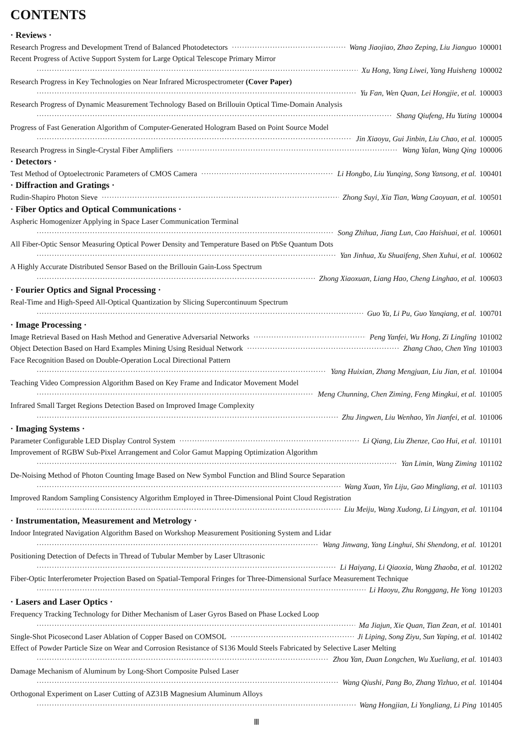CONTENTS
· Reviews ·
Research Progress and Development Trend of Balanced Photodetectors Wang Jiaojiao, Zhao Zeping, Liu Jianguo 100001
Recent Progress of Active Support System for Large Optical Telescope Primary Mirror
Xu Hong, Yang Liwei, Yang Huisheng 100002
Research Progress in Key Technologies on Near Infrared Microspectrometer (Cover Paper)
Yu Fan, Wen Quan, Lei Hongjie, et al. 100003
Research Progress of Dynamic Measurement Technology Based on Brillouin Optical Time-Domain Analysis
Shang Qiufeng, Hu Yuting 100004
Progress of Fast Generation Algorithm of Computer-Generated Hologram Based on Point Source Model
Jin Xiaoyu, Gui Jinbin, Liu Chao, et al. 100005
Research Progress in Single-Crystal Fiber Amplifiers Wang Yalan, Wang Qing 100006
· Detectors ·
Test Method of Optoelectronic Parameters of CMOS Camera Li Hongbo, Liu Yunqing, Song Yansong, et al. 100401
· Diffraction and Gratings ·
Rudin-Shapiro Photon Sieve Zhong Suyi, Xia Tian, Wang Caoyuan, et al. 100501
· Fiber Optics and Optical Communications ·
Aspheric Homogenizer Applying in Space Laser Communication Terminal
Song Zhihua, Jiang Lun, Cao Haishuai, et al. 100601
All Fiber-Optic Sensor Measuring Optical Power Density and Temperature Based on PbSe Quantum Dots
Yan Jinhua, Xu Shuaifeng, Shen Xuhui, et al. 100602
A Highly Accurate Distributed Sensor Based on the Brillouin Gain-Loss Spectrum
Zhong Xiaoxuan, Liang Hao, Cheng Linghao, et al. 100603
· Fourier Optics and Signal Processing ·
Real-Time and High-Speed All-Optical Quantization by Slicing Supercontinuum Spectrum
Guo Ya, Li Pu, Guo Yanqiang, et al. 100701
· Image Processing ·
Image Retrieval Based on Hash Method and Generative Adversarial Networks Peng Yanfei, Wu Hong, Zi Lingling 101002
Object Detection Based on Hard Examples Mining Using Residual Network Zhang Chao, Chen Ying 101003
Face Recognition Based on Double-Operation Local Directional Pattern
Yang Huixian, Zhang Mengjuan, Liu Jian, et al. 101004
Teaching Video Compression Algorithm Based on Key Frame and Indicator Movement Model
Meng Chunning, Chen Ziming, Feng Mingkui, et al. 101005
Infrared Small Target Regions Detection Based on Improved Image Complexity
Zhu Jingwen, Liu Wenhao, Yin Jianfei, et al. 101006
· Imaging Systems ·
Parameter Configurable LED Display Control System Li Qiang, Liu Zhenze, Cao Hui, et al. 101101
Improvement of RGBW Sub-Pixel Arrangement and Color Gamut Mapping Optimization Algorithm
Yan Limin, Wang Ziming 101102
De-Noising Method of Photon Counting Image Based on New Symbol Function and Blind Source Separation
Wang Xuan, Yin Liju, Gao Mingliang, et al. 101103
Improved Random Sampling Consistency Algorithm Employed in Three-Dimensional Point Cloud Registration
Liu Meiju, Wang Xudong, Li Lingyan, et al. 101104
· Instrumentation, Measurement and Metrology ·
Indoor Integrated Navigation Algorithm Based on Workshop Measurement Positioning System and Lidar
Wang Jinwang, Yang Linghui, Shi Shendong, et al. 101201
Positioning Detection of Defects in Thread of Tubular Member by Laser Ultrasonic
Li Haiyang, Li Qiaoxia, Wang Zhaoba, et al. 101202
Fiber-Optic Interferometer Projection Based on Spatial-Temporal Fringes for Three-Dimensional Surface Measurement Technique
Li Haoyu, Zhu Ronggang, He Yong 101203
· Lasers and Laser Optics ·
Frequency Tracking Technology for Dither Mechanism of Laser Gyros Based on Phase Locked Loop
Ma Jiajun, Xie Quan, Tian Zean, et al. 101401
Single-Shot Picosecond Laser Ablation of Copper Based on COMSOL Ji Liping, Song Ziyu, Sun Yaping, et al. 101402
Effect of Powder Particle Size on Wear and Corrosion Resistance of S136 Mould Steels Fabricated by Selective Laser Melting
Zhou Yan, Duan Longchen, Wu Xueliang, et al. 101403
Damage Mechanism of Aluminum by Long-Short Composite Pulsed Laser
Wang Qiushi, Pang Bo, Zhang Yizhuo, et al. 101404
Orthogonal Experiment on Laser Cutting of AZ31B Magnesium Aluminum Alloys
Wang Hongjian, Li Yongliang, Li Ping 101405
Ⅲ